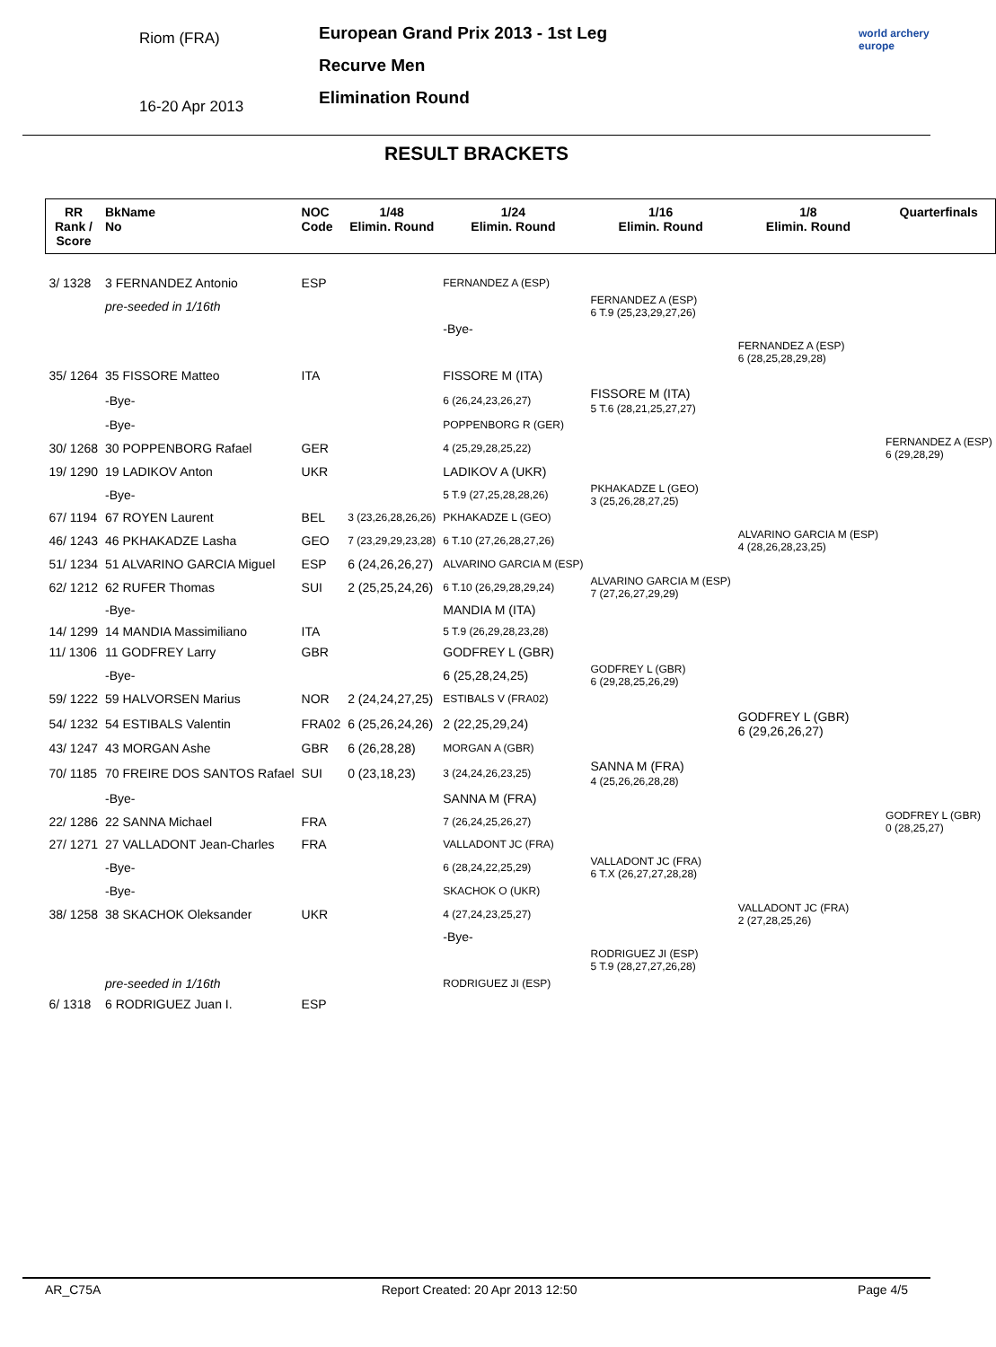Riom (FRA)
16-20 Apr 2013
European Grand Prix 2013 - 1st Leg
Recurve Men
Elimination Round
world archery
europe
RESULT BRACKETS
| RR Rank / Score | BkName No | NOC Code | 1/48 Elimin. Round | 1/24 Elimin. Round | 1/16 Elimin. Round | 1/8 Elimin. Round | Quarterfinals |
| --- | --- | --- | --- | --- | --- | --- | --- |
| 3/ 1328 | 3 FERNANDEZ Antonio | ESP | | FERNANDEZ A (ESP) | | | |
| | pre-seeded in 1/16th | | | | FERNANDEZ A (ESP) 6 T.9 (25,23,29,27,26) | | |
| | | | | -Bye- | | | |
| | | | | | | FERNANDEZ A (ESP) 6 (28,25,28,29,28) | |
| 35/ 1264 | 35 FISSORE Matteo | ITA | | FISSORE M (ITA) | | | |
| | -Bye- | | | 6 (26,24,23,26,27) | FISSORE M (ITA) 5 T.6 (28,21,25,27,27) | | |
| | -Bye- | | | POPPENBORG R (GER) | | | |
| 30/ 1268 | 30 POPPENBORG Rafael | GER | | 4 (25,29,28,25,22) | | | FERNANDEZ A (ESP) 6 (29,28,29) |
| 19/ 1290 | 19 LADIKOV Anton | UKR | | LADIKOV A (UKR) | | | |
| | -Bye- | | | 5 T.9 (27,25,28,28,26) | PKHAKADZE L (GEO) 3 (25,26,28,27,25) | | |
| 67/ 1194 | 67 ROYEN Laurent | BEL | 3 (23,26,28,26,26) | PKHAKADZE L (GEO) | | | |
| 46/ 1243 | 46 PKHAKADZE Lasha | GEO | 7 (23,29,29,23,28) | 6 T.10 (27,26,28,27,26) | | ALVARINO GARCIA M (ESP) 4 (28,26,28,23,25) | |
| 51/ 1234 | 51 ALVARINO GARCIA Miguel | ESP | 6 (24,26,26,27) | ALVARINO GARCIA M (ESP) | | | |
| 62/ 1212 | 62 RUFER Thomas | SUI | 2 (25,25,24,26) | 6 T.10 (26,29,28,29,24) | ALVARINO GARCIA M (ESP) 7 (27,26,27,29,29) | | |
| | -Bye- | | | MANDIA M (ITA) | | | |
| 14/ 1299 | 14 MANDIA Massimiliano | ITA | | 5 T.9 (26,29,28,23,28) | | | |
| 11/ 1306 | 11 GODFREY Larry | GBR | | GODFREY L (GBR) | | | |
| | -Bye- | | | 6 (25,28,24,25) | GODFREY L (GBR) 6 (29,28,25,26,29) | | |
| 59/ 1222 | 59 HALVORSEN Marius | NOR | 2 (24,24,27,25) | ESTIBALS V (FRA02) | | | |
| 54/ 1232 | 54 ESTIBALS Valentin | FRA02 | 6 (25,26,24,26) | 2 (22,25,29,24) | | GODFREY L (GBR) 6 (29,26,26,27) | |
| 43/ 1247 | 43 MORGAN Ashe | GBR | 6 (26,28,28) | MORGAN A (GBR) | | | |
| 70/ 1185 | 70 FREIRE DOS SANTOS Rafael | SUI | 0 (23,18,23) | 3 (24,24,26,23,25) | SANNA M (FRA) 4 (25,26,26,28,28) | | |
| | -Bye- | | | SANNA M (FRA) | | | |
| 22/ 1286 | 22 SANNA Michael | FRA | | 7 (26,24,25,26,27) | | | GODFREY L (GBR) 0 (28,25,27) |
| 27/ 1271 | 27 VALLADONT Jean-Charles | FRA | | VALLADONT JC (FRA) | | | |
| | -Bye- | | | 6 (28,24,22,25,29) | VALLADONT JC (FRA) 6 T.X (26,27,27,28,28) | | |
| | -Bye- | | | SKACHOK O (UKR) | | | |
| 38/ 1258 | 38 SKACHOK Oleksander | UKR | | 4 (27,24,23,25,27) | | VALLADONT JC (FRA) 2 (27,28,25,26) | |
| | | | | -Bye- | | | |
| | | | | | RODRIGUEZ JI (ESP) 5 T.9 (28,27,27,26,28) | | |
| | pre-seeded in 1/16th | | | RODRIGUEZ JI (ESP) | | | |
| 6/ 1318 | 6 RODRIGUEZ Juan I. | ESP | | | | | |
AR_C75A Report Created: 20 Apr 2013 12:50 Page 4/5